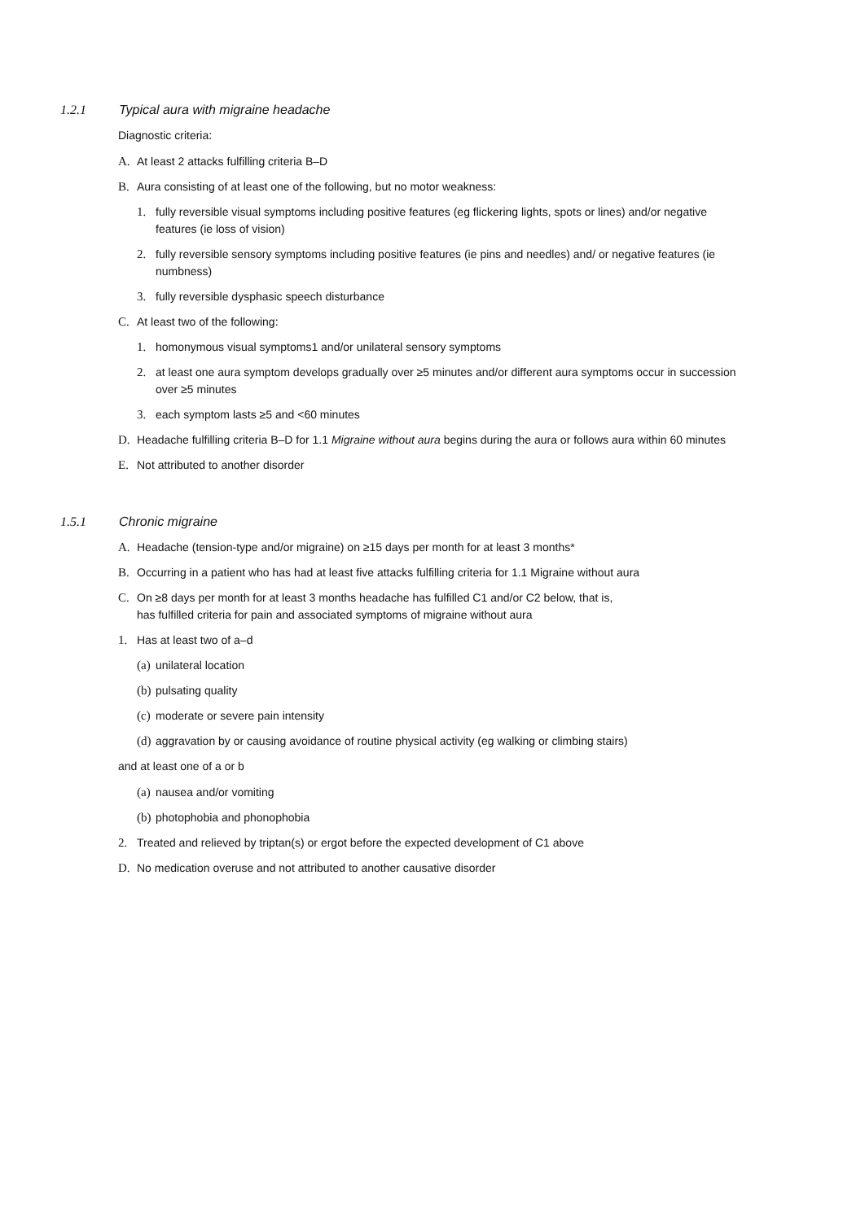1.2.1 Typical aura with migraine headache
Diagnostic criteria:
A. At least 2 attacks fulfilling criteria B–D
B. Aura consisting of at least one of the following, but no motor weakness:
1. fully reversible visual symptoms including positive features (eg flickering lights, spots or lines) and/or negative features (ie loss of vision)
2. fully reversible sensory symptoms including positive features (ie pins and needles) and/ or negative features (ie numbness)
3. fully reversible dysphasic speech disturbance
C. At least two of the following:
1. homonymous visual symptoms1 and/or unilateral sensory symptoms
2. at least one aura symptom develops gradually over ≥5 minutes and/or different aura symptoms occur in succession over ≥5 minutes
3. each symptom lasts ≥5 and <60 minutes
D. Headache fulfilling criteria B–D for 1.1 Migraine without aura begins during the aura or follows aura within 60 minutes
E. Not attributed to another disorder
1.5.1 Chronic migraine
A. Headache (tension-type and/or migraine) on ≥15 days per month for at least 3 months*
B. Occurring in a patient who has had at least five attacks fulfilling criteria for 1.1 Migraine without aura
C. On ≥8 days per month for at least 3 months headache has fulfilled C1 and/or C2 below, that is, has fulfilled criteria for pain and associated symptoms of migraine without aura
1. Has at least two of a–d
(a) unilateral location
(b) pulsating quality
(c) moderate or severe pain intensity
(d) aggravation by or causing avoidance of routine physical activity (eg walking or climbing stairs)
and at least one of a or b
(a) nausea and/or vomiting
(b) photophobia and phonophobia
2. Treated and relieved by triptan(s) or ergot before the expected development of C1 above
D. No medication overuse and not attributed to another causative disorder